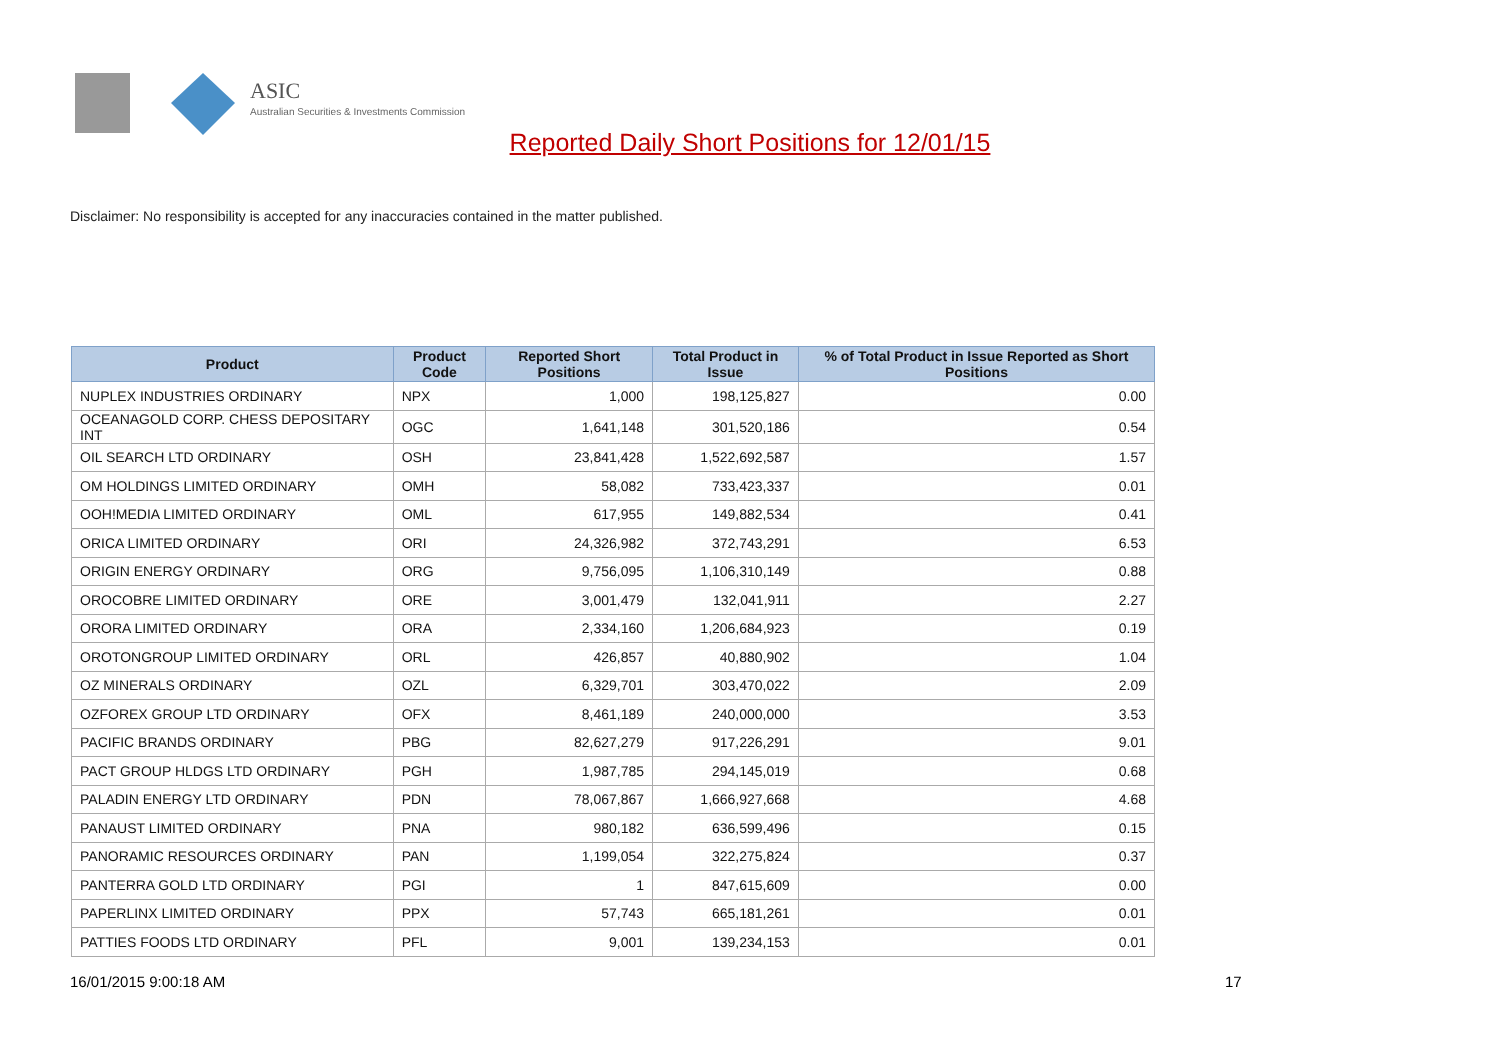ASIC
Australian Securities & Investments Commission
Reported Daily Short Positions for 12/01/15
Disclaimer: No responsibility is accepted for any inaccuracies contained in the matter published.
| Product | Product Code | Reported Short Positions | Total Product in Issue | % of Total Product in Issue Reported as Short Positions |
| --- | --- | --- | --- | --- |
| NUPLEX INDUSTRIES ORDINARY | NPX | 1,000 | 198,125,827 | 0.00 |
| OCEANAGOLD CORP. CHESS DEPOSITARY INT | OGC | 1,641,148 | 301,520,186 | 0.54 |
| OIL SEARCH LTD ORDINARY | OSH | 23,841,428 | 1,522,692,587 | 1.57 |
| OM HOLDINGS LIMITED ORDINARY | OMH | 58,082 | 733,423,337 | 0.01 |
| OOH!MEDIA LIMITED ORDINARY | OML | 617,955 | 149,882,534 | 0.41 |
| ORICA LIMITED ORDINARY | ORI | 24,326,982 | 372,743,291 | 6.53 |
| ORIGIN ENERGY ORDINARY | ORG | 9,756,095 | 1,106,310,149 | 0.88 |
| OROCOBRE LIMITED ORDINARY | ORE | 3,001,479 | 132,041,911 | 2.27 |
| ORORA LIMITED ORDINARY | ORA | 2,334,160 | 1,206,684,923 | 0.19 |
| OROTONGROUP LIMITED ORDINARY | ORL | 426,857 | 40,880,902 | 1.04 |
| OZ MINERALS ORDINARY | OZL | 6,329,701 | 303,470,022 | 2.09 |
| OZFOREX GROUP LTD ORDINARY | OFX | 8,461,189 | 240,000,000 | 3.53 |
| PACIFIC BRANDS ORDINARY | PBG | 82,627,279 | 917,226,291 | 9.01 |
| PACT GROUP HLDGS LTD ORDINARY | PGH | 1,987,785 | 294,145,019 | 0.68 |
| PALADIN ENERGY LTD ORDINARY | PDN | 78,067,867 | 1,666,927,668 | 4.68 |
| PANAUST LIMITED ORDINARY | PNA | 980,182 | 636,599,496 | 0.15 |
| PANORAMIC RESOURCES ORDINARY | PAN | 1,199,054 | 322,275,824 | 0.37 |
| PANTERRA GOLD LTD ORDINARY | PGI | 1 | 847,615,609 | 0.00 |
| PAPERLINX LIMITED ORDINARY | PPX | 57,743 | 665,181,261 | 0.01 |
| PATTIES FOODS LTD ORDINARY | PFL | 9,001 | 139,234,153 | 0.01 |
16/01/2015 9:00:18 AM 17